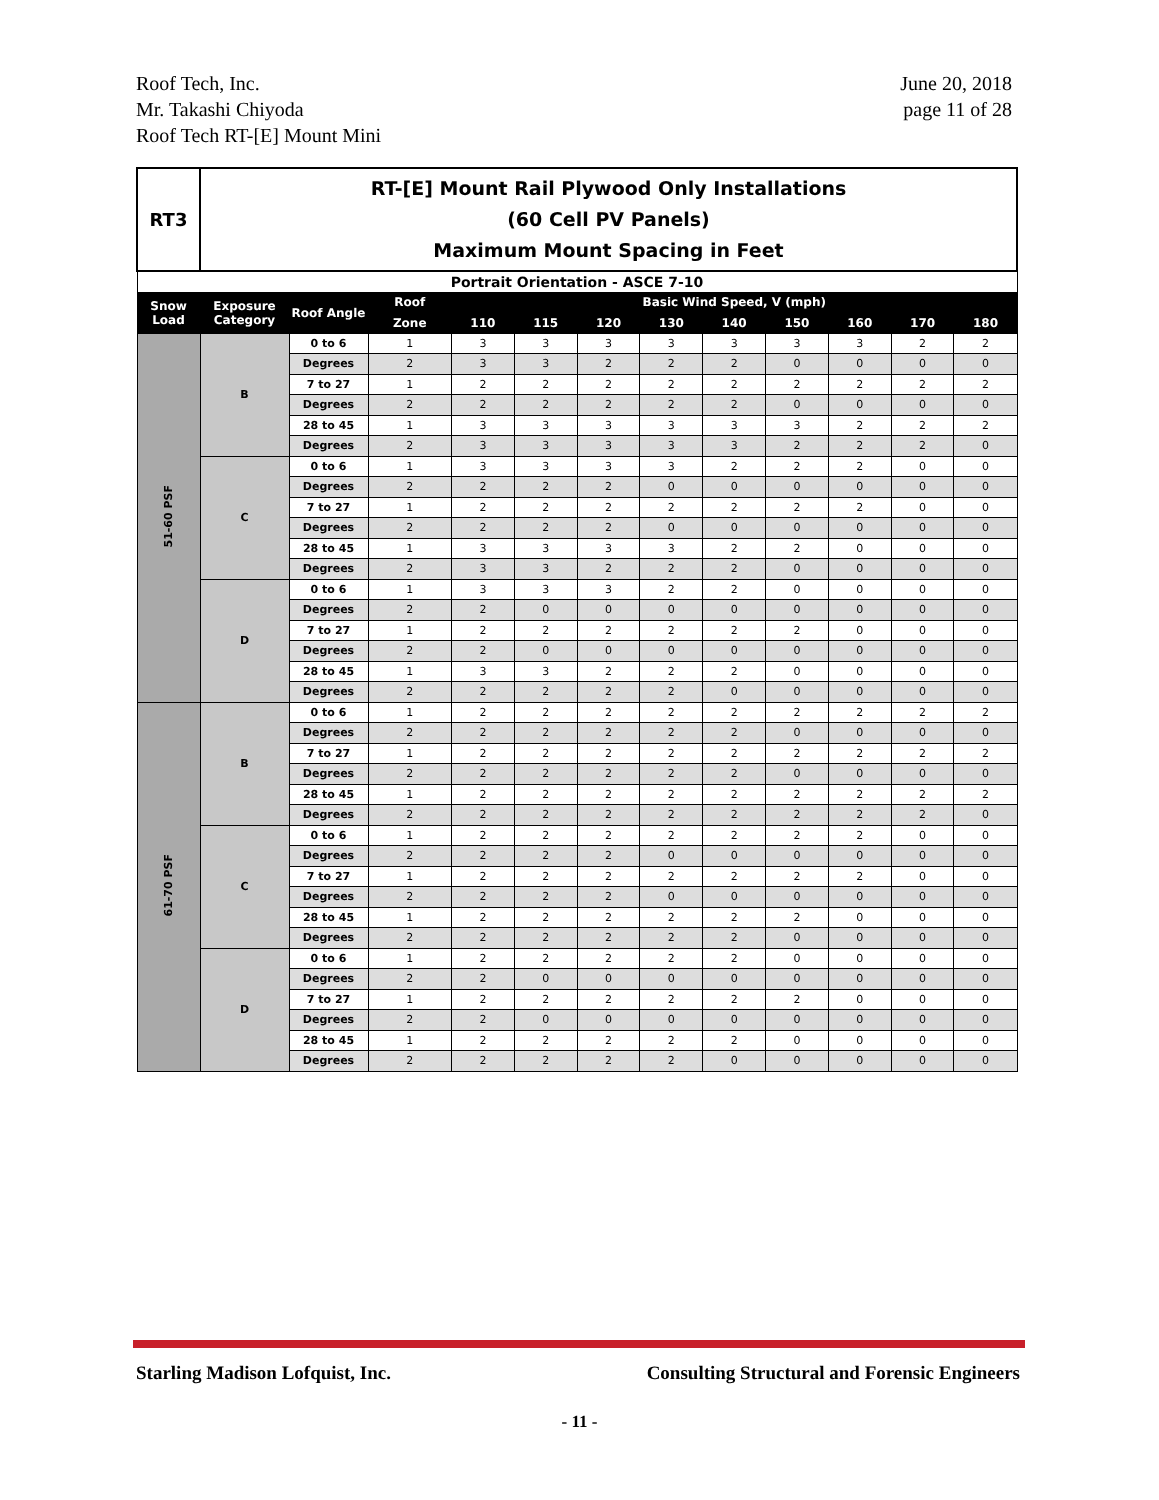Roof Tech, Inc.
Mr. Takashi Chiyoda
Roof Tech RT-[E] Mount Mini
June 20, 2018
page 11 of 28
| RT3 | RT-[E] Mount Rail Plywood Only Installations (60 Cell PV Panels) Maximum Mount Spacing in Feet | | | | | | | | | | | |
| Portrait Orientation - ASCE 7-10 | | | | | | | | | | | | |
| Snow Load | Exposure Category | Roof Angle | Roof | Basic Wind Speed, V (mph) | | | | | | | | |
| | | | Zone | 110 | 115 | 120 | 130 | 140 | 150 | 160 | 170 | 180 |
| 51-60 PSF | B | 0 to 6 | 1 | 3 | 3 | 3 | 3 | 3 | 3 | 3 | 2 | 2 |
| | | Degrees | 2 | 3 | 3 | 2 | 2 | 2 | 0 | 0 | 0 | 0 |
| | | 7 to 27 | 1 | 2 | 2 | 2 | 2 | 2 | 2 | 2 | 2 | 2 |
| | | Degrees | 2 | 2 | 2 | 2 | 2 | 2 | 0 | 0 | 0 | 0 |
| | | 28 to 45 | 1 | 3 | 3 | 3 | 3 | 3 | 3 | 2 | 2 | 2 |
| | | Degrees | 2 | 3 | 3 | 3 | 3 | 3 | 2 | 2 | 2 | 0 |
| | C | 0 to 6 | 1 | 3 | 3 | 3 | 3 | 2 | 2 | 2 | 0 | 0 |
| | | Degrees | 2 | 2 | 2 | 2 | 0 | 0 | 0 | 0 | 0 | 0 |
| | | 7 to 27 | 1 | 2 | 2 | 2 | 2 | 2 | 2 | 2 | 0 | 0 |
| | | Degrees | 2 | 2 | 2 | 2 | 0 | 0 | 0 | 0 | 0 | 0 |
| | | 28 to 45 | 1 | 3 | 3 | 3 | 3 | 2 | 2 | 0 | 0 | 0 |
| | | Degrees | 2 | 3 | 3 | 2 | 2 | 2 | 0 | 0 | 0 | 0 |
| | D | 0 to 6 | 1 | 3 | 3 | 3 | 2 | 2 | 0 | 0 | 0 | 0 |
| | | Degrees | 2 | 2 | 0 | 0 | 0 | 0 | 0 | 0 | 0 | 0 |
| | | 7 to 27 | 1 | 2 | 2 | 2 | 2 | 2 | 2 | 0 | 0 | 0 |
| | | Degrees | 2 | 2 | 0 | 0 | 0 | 0 | 0 | 0 | 0 | 0 |
| | | 28 to 45 | 1 | 3 | 3 | 2 | 2 | 2 | 0 | 0 | 0 | 0 |
| | | Degrees | 2 | 2 | 2 | 2 | 2 | 0 | 0 | 0 | 0 | 0 |
| 61-70 PSF | B | 0 to 6 | 1 | 2 | 2 | 2 | 2 | 2 | 2 | 2 | 2 | 2 |
| | | Degrees | 2 | 2 | 2 | 2 | 2 | 2 | 0 | 0 | 0 | 0 |
| | | 7 to 27 | 1 | 2 | 2 | 2 | 2 | 2 | 2 | 2 | 2 | 2 |
| | | Degrees | 2 | 2 | 2 | 2 | 2 | 2 | 0 | 0 | 0 | 0 |
| | | 28 to 45 | 1 | 2 | 2 | 2 | 2 | 2 | 2 | 2 | 2 | 2 |
| | | Degrees | 2 | 2 | 2 | 2 | 2 | 2 | 2 | 2 | 2 | 0 |
| | C | 0 to 6 | 1 | 2 | 2 | 2 | 2 | 2 | 2 | 2 | 0 | 0 |
| | | Degrees | 2 | 2 | 2 | 2 | 0 | 0 | 0 | 0 | 0 | 0 |
| | | 7 to 27 | 1 | 2 | 2 | 2 | 2 | 2 | 2 | 2 | 0 | 0 |
| | | Degrees | 2 | 2 | 2 | 2 | 0 | 0 | 0 | 0 | 0 | 0 |
| | | 28 to 45 | 1 | 2 | 2 | 2 | 2 | 2 | 2 | 0 | 0 | 0 |
| | | Degrees | 2 | 2 | 2 | 2 | 2 | 2 | 0 | 0 | 0 | 0 |
| | D | 0 to 6 | 1 | 2 | 2 | 2 | 2 | 2 | 0 | 0 | 0 | 0 |
| | | Degrees | 2 | 2 | 0 | 0 | 0 | 0 | 0 | 0 | 0 | 0 |
| | | 7 to 27 | 1 | 2 | 2 | 2 | 2 | 2 | 2 | 0 | 0 | 0 |
| | | Degrees | 2 | 2 | 0 | 0 | 0 | 0 | 0 | 0 | 0 | 0 |
| | | 28 to 45 | 1 | 2 | 2 | 2 | 2 | 2 | 0 | 0 | 0 | 0 |
| | | Degrees | 2 | 2 | 2 | 2 | 2 | 0 | 0 | 0 | 0 | 0 |
Starling Madison Lofquist, Inc.
Consulting Structural and Forensic Engineers
- 11 -